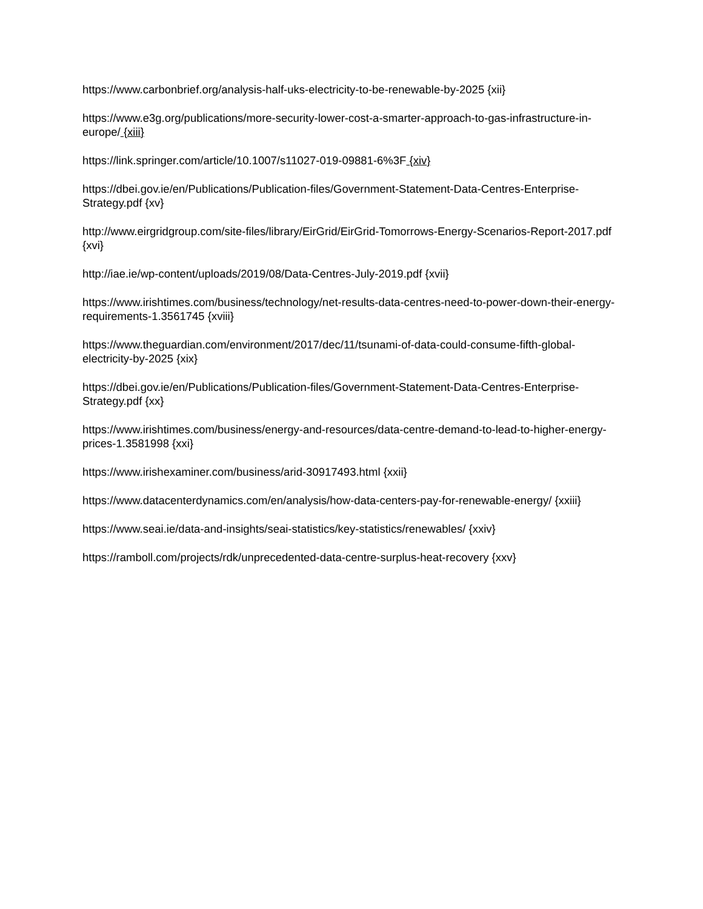https://www.carbonbrief.org/analysis-half-uks-electricity-to-be-renewable-by-2025 {xii}
https://www.e3g.org/publications/more-security-lower-cost-a-smarter-approach-to-gas-infrastructure-in-europe/ {xiii}
https://link.springer.com/article/10.1007/s11027-019-09881-6%3F {xiv}
https://dbei.gov.ie/en/Publications/Publication-files/Government-Statement-Data-Centres-Enterprise-Strategy.pdf {xv}
http://www.eirgridgroup.com/site-files/library/EirGrid/EirGrid-Tomorrows-Energy-Scenarios-Report-2017.pdf {xvi}
http://iae.ie/wp-content/uploads/2019/08/Data-Centres-July-2019.pdf {xvii}
https://www.irishtimes.com/business/technology/net-results-data-centres-need-to-power-down-their-energy-requirements-1.3561745 {xviii}
https://www.theguardian.com/environment/2017/dec/11/tsunami-of-data-could-consume-fifth-global-electricity-by-2025 {xix}
https://dbei.gov.ie/en/Publications/Publication-files/Government-Statement-Data-Centres-Enterprise-Strategy.pdf {xx}
https://www.irishtimes.com/business/energy-and-resources/data-centre-demand-to-lead-to-higher-energy-prices-1.3581998 {xxi}
https://www.irishexaminer.com/business/arid-30917493.html {xxii}
https://www.datacenterdynamics.com/en/analysis/how-data-centers-pay-for-renewable-energy/ {xxiii}
https://www.seai.ie/data-and-insights/seai-statistics/key-statistics/renewables/ {xxiv}
https://ramboll.com/projects/rdk/unprecedented-data-centre-surplus-heat-recovery {xxv}